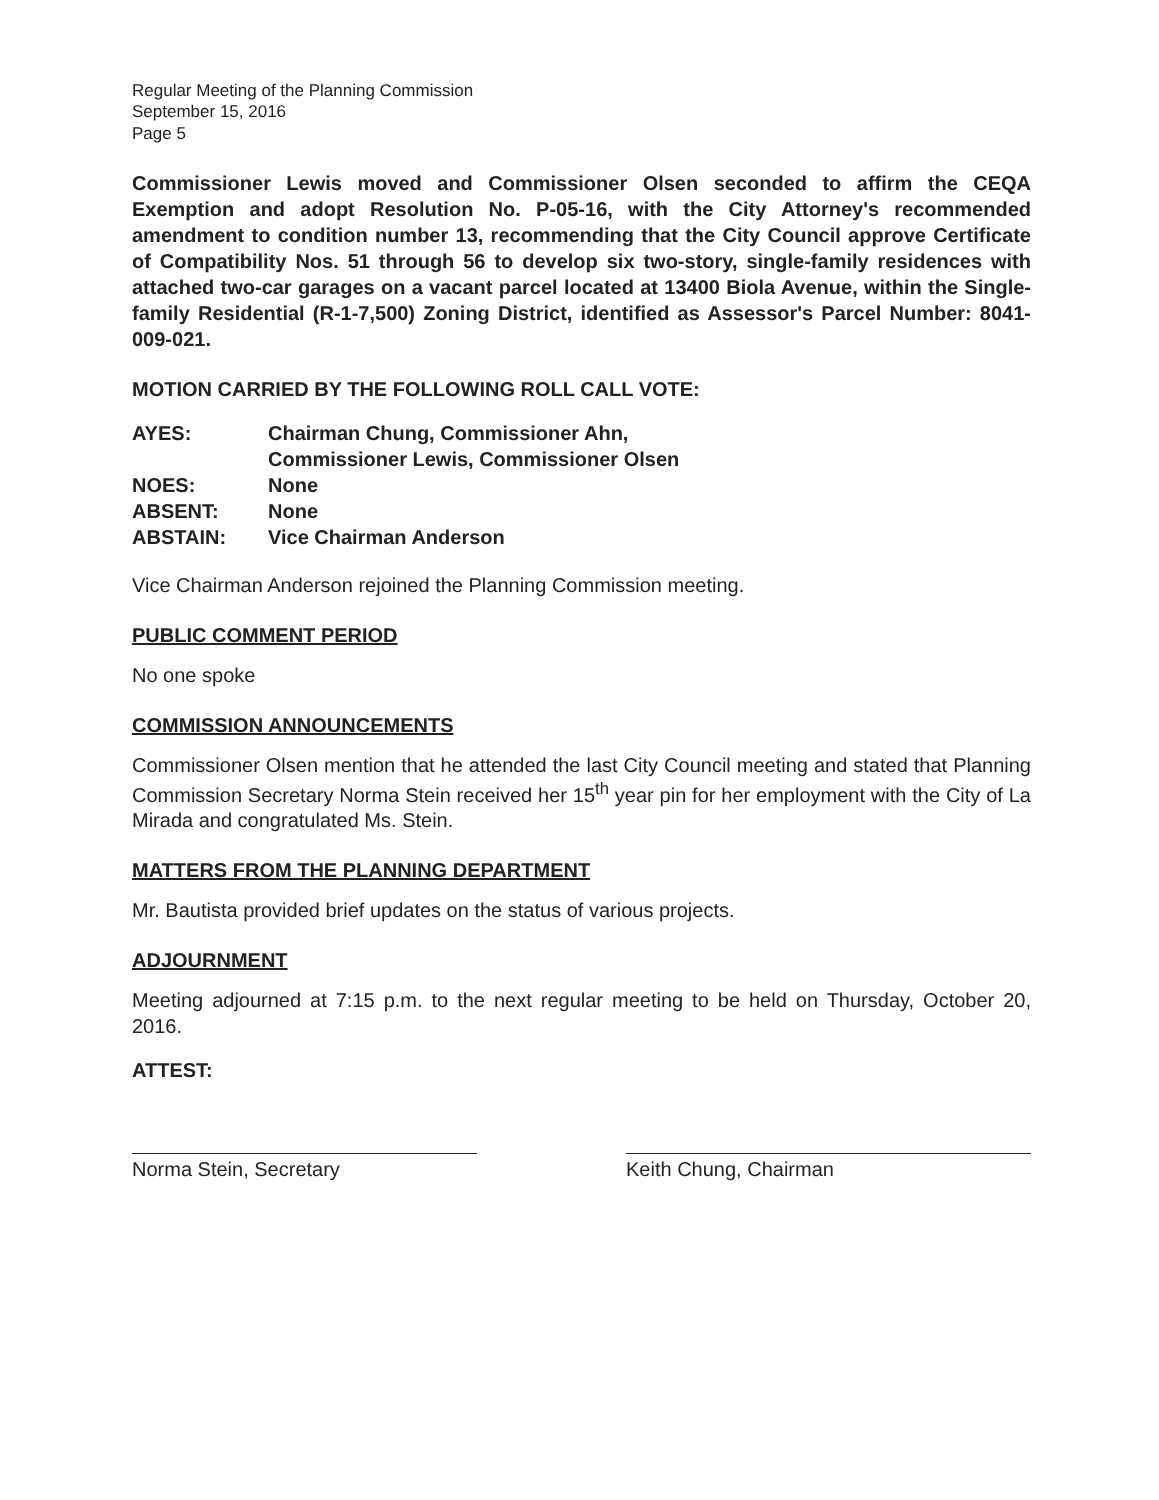Regular Meeting of the Planning Commission
September 15, 2016
Page 5
Commissioner Lewis moved and Commissioner Olsen seconded to affirm the CEQA Exemption and adopt Resolution No. P-05-16, with the City Attorney's recommended amendment to condition number 13, recommending that the City Council approve Certificate of Compatibility Nos. 51 through 56 to develop six two-story, single-family residences with attached two-car garages on a vacant parcel located at 13400 Biola Avenue, within the Single-family Residential (R-1-7,500) Zoning District, identified as Assessor's Parcel Number: 8041-009-021.
MOTION CARRIED BY THE FOLLOWING ROLL CALL VOTE:
| AYES: | Chairman Chung, Commissioner Ahn, Commissioner Lewis, Commissioner Olsen |
| NOES: | None |
| ABSENT: | None |
| ABSTAIN: | Vice Chairman Anderson |
Vice Chairman Anderson rejoined the Planning Commission meeting.
PUBLIC COMMENT PERIOD
No one spoke
COMMISSION ANNOUNCEMENTS
Commissioner Olsen mention that he attended the last City Council meeting and stated that Planning Commission Secretary Norma Stein received her 15<sup>th</sup> year pin for her employment with the City of La Mirada and congratulated Ms. Stein.
MATTERS FROM THE PLANNING DEPARTMENT
Mr. Bautista provided brief updates on the status of various projects.
ADJOURNMENT
Meeting adjourned at 7:15 p.m. to the next regular meeting to be held on Thursday, October 20, 2016.
ATTEST:
Norma Stein, Secretary Keith Chung, Chairman